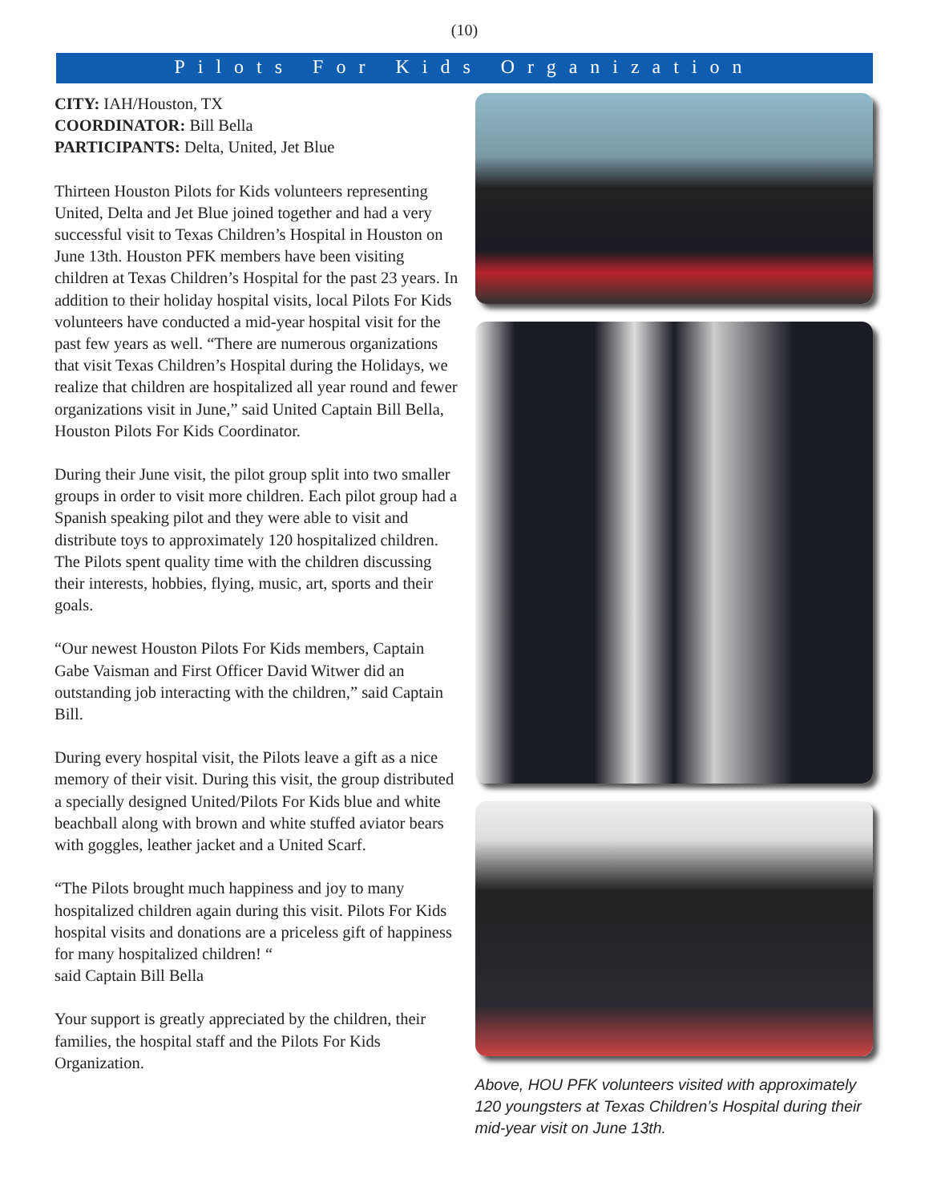(10)
Pilots For Kids Organization
CITY: IAH/Houston, TX
COORDINATOR: Bill Bella
PARTICIPANTS: Delta, United, Jet Blue
Thirteen Houston Pilots for Kids volunteers representing United, Delta and Jet Blue joined together and had a very successful visit to Texas Children’s Hospital in Houston on June 13th. Houston PFK members have been visiting children at Texas Children’s Hospital for the past 23 years. In addition to their holiday hospital visits, local Pilots For Kids volunteers have conducted a mid-year hospital visit for the past few years as well. “There are numerous organizations that visit Texas Children’s Hospital during the Holidays, we realize that children are hospitalized all year round and fewer organizations visit in June,” said United Captain Bill Bella, Houston Pilots For Kids Coordinator.
During their June visit, the pilot group split into two smaller groups in order to visit more children. Each pilot group had a Spanish speaking pilot and they were able to visit and distribute toys to approximately 120 hospitalized children. The Pilots spent quality time with the children discussing their interests, hobbies, flying, music, art, sports and their goals.
“Our newest Houston Pilots For Kids members, Captain Gabe Vaisman and First Officer David Witwer did an outstanding job interacting with the children,” said Captain Bill.
During every hospital visit, the Pilots leave a gift as a nice memory of their visit. During this visit, the group distributed a specially designed United/Pilots For Kids blue and white beachball along with brown and white stuffed aviator bears with goggles, leather jacket and a United Scarf.
“The Pilots brought much happiness and joy to many hospitalized children again during this visit. Pilots For Kids hospital visits and donations are a priceless gift of happiness for many hospitalized children! “
said Captain Bill Bella
Your support is greatly appreciated by the children, their families, the hospital staff and the Pilots For Kids Organization.
Above, HOU PFK volunteers visited with approximately 120 youngsters at Texas Children’s Hospital during their mid-year visit on June 13th.